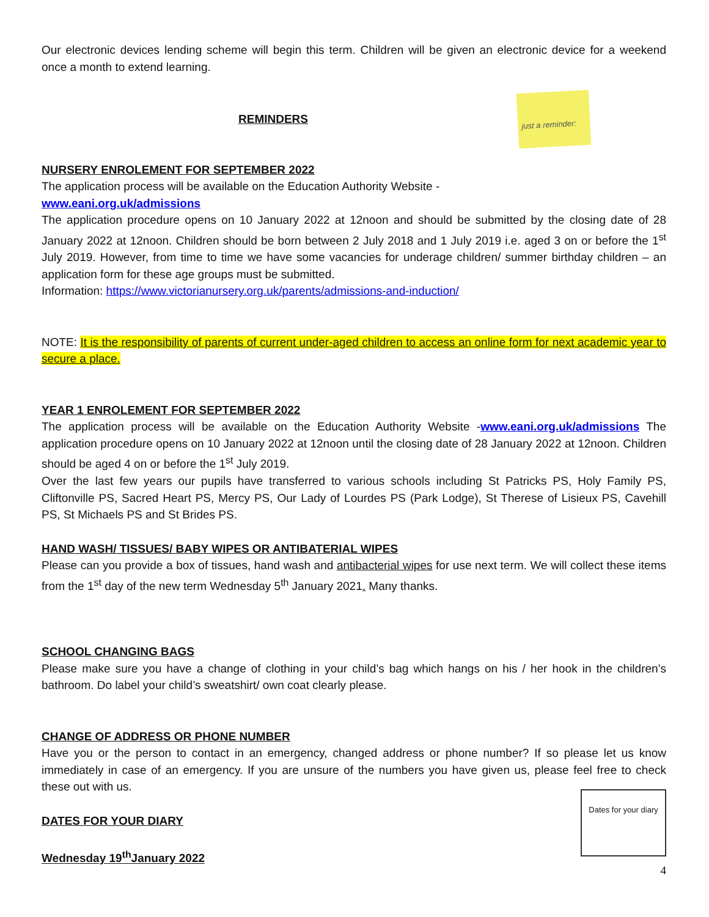Our electronic devices lending scheme will begin this term. Children will be given an electronic device for a weekend once a month to extend learning.
just a reminder:
REMINDERS
NURSERY ENROLEMENT FOR SEPTEMBER 2022
The application process will be available on the Education Authority Website -
www.eani.org.uk/admissions
The application procedure opens on 10 January 2022 at 12noon and should be submitted by the closing date of 28 January 2022 at 12noon. Children should be born between 2 July 2018 and 1 July 2019 i.e. aged 3 on or before the 1<sup>st</sup> July 2019. However, from time to time we have some vacancies for underage children/ summer birthday children – an application form for these age groups must be submitted.
Information: https://www.victorianursery.org.uk/parents/admissions-and-induction/
NOTE: It is the responsibility of parents of current under-aged children to access an online form for next academic year to secure a place.
YEAR 1 ENROLEMENT FOR SEPTEMBER 2022
The application process will be available on the Education Authority Website -www.eani.org.uk/admissions The application procedure opens on 10 January 2022 at 12noon until the closing date of 28 January 2022 at 12noon. Children should be aged 4 on or before the 1<sup>st</sup> July 2019.
Over the last few years our pupils have transferred to various schools including St Patricks PS, Holy Family PS, Cliftonville PS, Sacred Heart PS, Mercy PS, Our Lady of Lourdes PS (Park Lodge), St Therese of Lisieux PS, Cavehill PS, St Michaels PS and St Brides PS.
HAND WASH/ TISSUES/ BABY WIPES OR ANTIBATERIAL WIPES
Please can you provide a box of tissues, hand wash and antibacterial wipes for use next term. We will collect these items from the 1<sup>st</sup> day of the new term Wednesday 5<sup>th</sup> January 2021. Many thanks.
SCHOOL CHANGING BAGS
Please make sure you have a change of clothing in your child’s bag which hangs on his / her hook in the children’s bathroom. Do label your child’s sweatshirt/ own coat clearly please.
CHANGE OF ADDRESS OR PHONE NUMBER
Have you or the person to contact in an emergency, changed address or phone number? If so please let us know immediately in case of an emergency. If you are unsure of the numbers you have given us, please feel free to check these out with us.
Dates for your diary
DATES FOR YOUR DIARY
Wednesday 19<sup>th</sup>January 2022
4